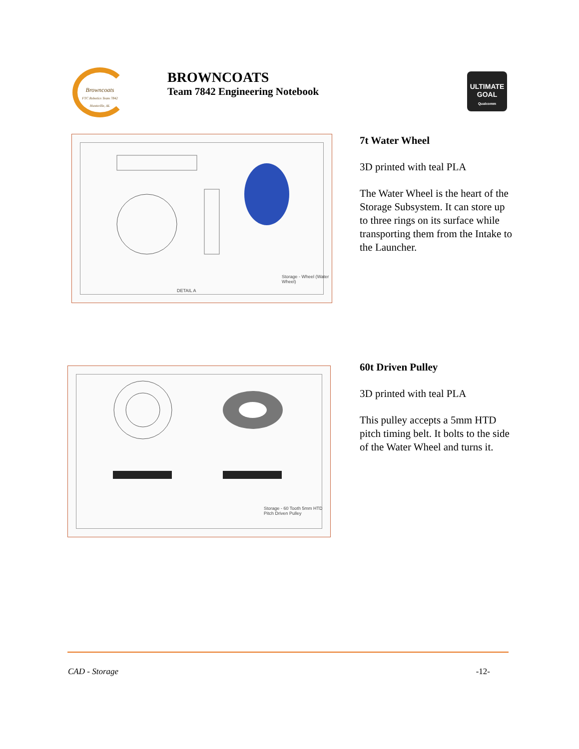Browncoats
FTC Robotics Team 7842 Huntsville, AL
BROWNCOATS
Team 7842 Engineering Notebook
ULTIMATE GOAL
Qualcomm
Storage - Wheel (Water Wheel)
DETAIL A
7t Water Wheel
3D printed with teal PLA
The Water Wheel is the heart of the Storage Subsystem. It can store up to three rings on its surface while transporting them from the Intake to the Launcher.
Storage - 60 Tooth 5mm HTD Pitch Driven Pulley
60t Driven Pulley
3D printed with teal PLA
This pulley accepts a 5mm HTD pitch timing belt. It bolts to the side of the Water Wheel and turns it.
CAD - Storage -12-